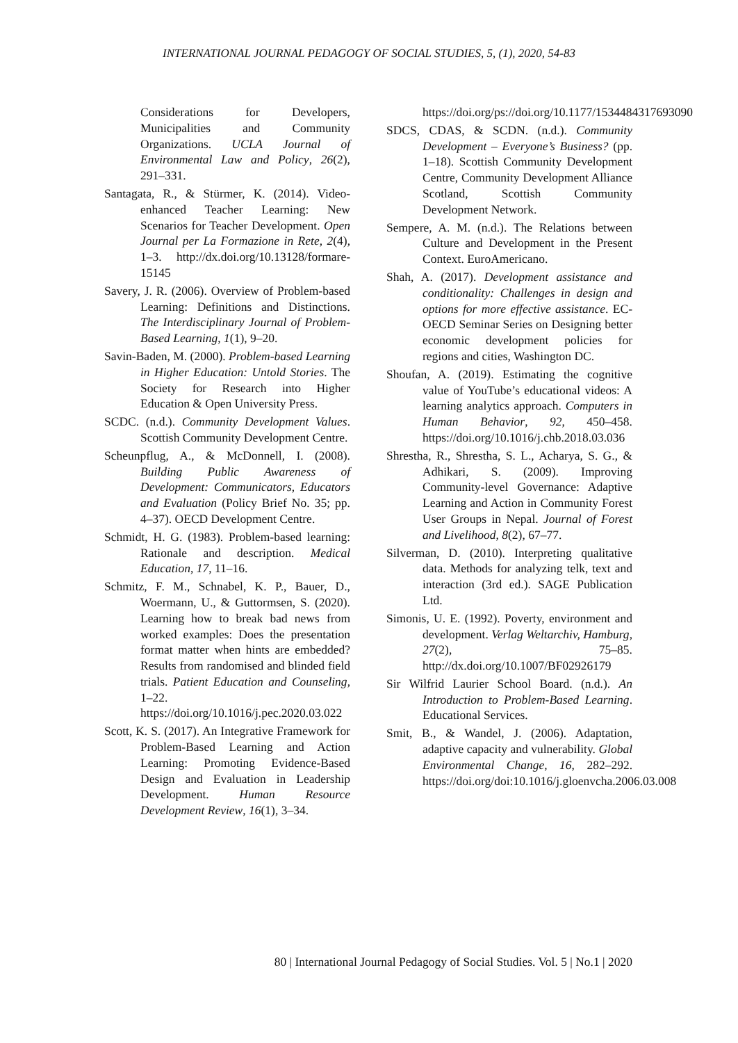INTERNATIONAL JOURNAL PEDAGOGY OF SOCIAL STUDIES, 5, (1), 2020, 54-83
Considerations for Developers, Municipalities and Community Organizations. UCLA Journal of Environmental Law and Policy, 26(2), 291–331.
Santagata, R., & Stürmer, K. (2014). Video-enhanced Teacher Learning: New Scenarios for Teacher Development. Open Journal per La Formazione in Rete, 2(4), 1–3. http://dx.doi.org/10.13128/formare-15145
Savery, J. R. (2006). Overview of Problem-based Learning: Definitions and Distinctions. The Interdisciplinary Journal of Problem-Based Learning, 1(1), 9–20.
Savin-Baden, M. (2000). Problem-based Learning in Higher Education: Untold Stories. The Society for Research into Higher Education & Open University Press.
SCDC. (n.d.). Community Development Values. Scottish Community Development Centre.
Scheunpflug, A., & McDonnell, I. (2008). Building Public Awareness of Development: Communicators, Educators and Evaluation (Policy Brief No. 35; pp. 4–37). OECD Development Centre.
Schmidt, H. G. (1983). Problem-based learning: Rationale and description. Medical Education, 17, 11–16.
Schmitz, F. M., Schnabel, K. P., Bauer, D., Woermann, U., & Guttormsen, S. (2020). Learning how to break bad news from worked examples: Does the presentation format matter when hints are embedded? Results from randomised and blinded field trials. Patient Education and Counseling, 1–22. https://doi.org/10.1016/j.pec.2020.03.022
Scott, K. S. (2017). An Integrative Framework for Problem-Based Learning and Action Learning: Promoting Evidence-Based Design and Evaluation in Leadership Development. Human Resource Development Review, 16(1), 3–34.
https://doi.org/ps://doi.org/10.1177/1534484317693090
SDCS, CDAS, & SCDN. (n.d.). Community Development – Everyone’s Business? (pp. 1–18). Scottish Community Development Centre, Community Development Alliance Scotland, Scottish Community Development Network.
Sempere, A. M. (n.d.). The Relations between Culture and Development in the Present Context. EuroAmericano.
Shah, A. (2017). Development assistance and conditionality: Challenges in design and options for more effective assistance. EC-OECD Seminar Series on Designing better economic development policies for regions and cities, Washington DC.
Shoufan, A. (2019). Estimating the cognitive value of YouTube’s educational videos: A learning analytics approach. Computers in Human Behavior, 92, 450–458. https://doi.org/10.1016/j.chb.2018.03.036
Shrestha, R., Shrestha, S. L., Acharya, S. G., & Adhikari, S. (2009). Improving Community-level Governance: Adaptive Learning and Action in Community Forest User Groups in Nepal. Journal of Forest and Livelihood, 8(2), 67–77.
Silverman, D. (2010). Interpreting qualitative data. Methods for analyzing telk, text and interaction (3rd ed.). SAGE Publication Ltd.
Simonis, U. E. (1992). Poverty, environment and development. Verlag Weltarchiv, Hamburg, 27(2), 75–85. http://dx.doi.org/10.1007/BF02926179
Sir Wilfrid Laurier School Board. (n.d.). An Introduction to Problem-Based Learning. Educational Services.
Smit, B., & Wandel, J. (2006). Adaptation, adaptive capacity and vulnerability. Global Environmental Change, 16, 282–292. https://doi.org/doi:10.1016/j.gloenvcha.2006.03.008
80 | International Journal Pedagogy of Social Studies. Vol. 5 | No.1 | 2020